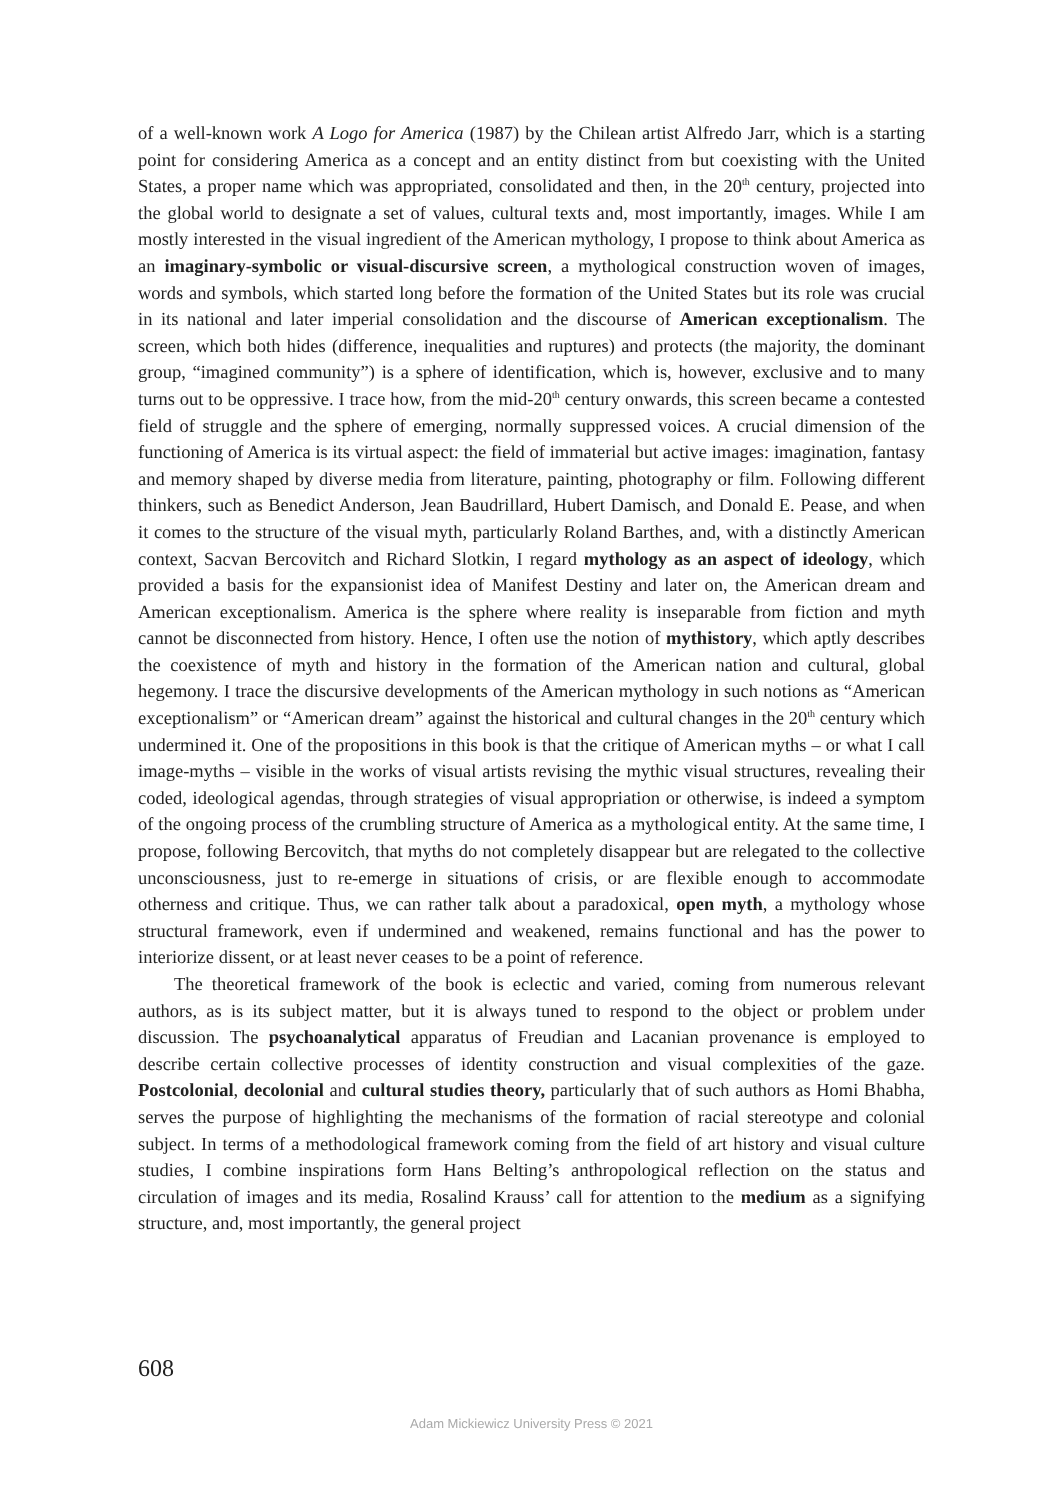of a well-known work A Logo for America (1987) by the Chilean artist Alfredo Jarr, which is a starting point for considering America as a concept and an entity distinct from but coexisting with the United States, a proper name which was appropriated, consolidated and then, in the 20<sup>th</sup> century, projected into the global world to designate a set of values, cultural texts and, most importantly, images. While I am mostly interested in the visual ingredient of the American mythology, I propose to think about America as an imaginary-symbolic or visual-discursive screen, a mythological construction woven of images, words and symbols, which started long before the formation of the United States but its role was crucial in its national and later imperial consolidation and the discourse of American exceptionalism. The screen, which both hides (difference, inequalities and ruptures) and protects (the majority, the dominant group, “imagined community”) is a sphere of identification, which is, however, exclusive and to many turns out to be oppressive. I trace how, from the mid-20<sup>th</sup> century onwards, this screen became a contested field of struggle and the sphere of emerging, normally suppressed voices. A crucial dimension of the functioning of America is its virtual aspect: the field of immaterial but active images: imagination, fantasy and memory shaped by diverse media from literature, painting, photography or film. Following different thinkers, such as Benedict Anderson, Jean Baudrillard, Hubert Damisch, and Donald E. Pease, and when it comes to the structure of the visual myth, particularly Roland Barthes, and, with a distinctly American context, Sacvan Bercovitch and Richard Slotkin, I regard mythology as an aspect of ideology, which provided a basis for the expansionist idea of Manifest Destiny and later on, the American dream and American exceptionalism. America is the sphere where reality is inseparable from fiction and myth cannot be disconnected from history. Hence, I often use the notion of mythistory, which aptly describes the coexistence of myth and history in the formation of the American nation and cultural, global hegemony. I trace the discursive developments of the American mythology in such notions as “American exceptionalism” or “American dream” against the historical and cultural changes in the 20<sup>th</sup> century which undermined it. One of the propositions in this book is that the critique of American myths – or what I call image-myths – visible in the works of visual artists revising the mythic visual structures, revealing their coded, ideological agendas, through strategies of visual appropriation or otherwise, is indeed a symptom of the ongoing process of the crumbling structure of America as a mythological entity. At the same time, I propose, following Bercovitch, that myths do not completely disappear but are relegated to the collective unconsciousness, just to re-emerge in situations of crisis, or are flexible enough to accommodate otherness and critique. Thus, we can rather talk about a paradoxical, open myth, a mythology whose structural framework, even if undermined and weakened, remains functional and has the power to interiorize dissent, or at least never ceases to be a point of reference.
The theoretical framework of the book is eclectic and varied, coming from numerous relevant authors, as is its subject matter, but it is always tuned to respond to the object or problem under discussion. The psychoanalytical apparatus of Freudian and Lacanian provenance is employed to describe certain collective processes of identity construction and visual complexities of the gaze. Postcolonial, decolonial and cultural studies theory, particularly that of such authors as Homi Bhabha, serves the purpose of highlighting the mechanisms of the formation of racial stereotype and colonial subject. In terms of a methodological framework coming from the field of art history and visual culture studies, I combine inspirations form Hans Belting’s anthropological reflection on the status and circulation of images and its media, Rosalind Krauss’ call for attention to the medium as a signifying structure, and, most importantly, the general project
608
Adam Mickiewicz University Press © 2021